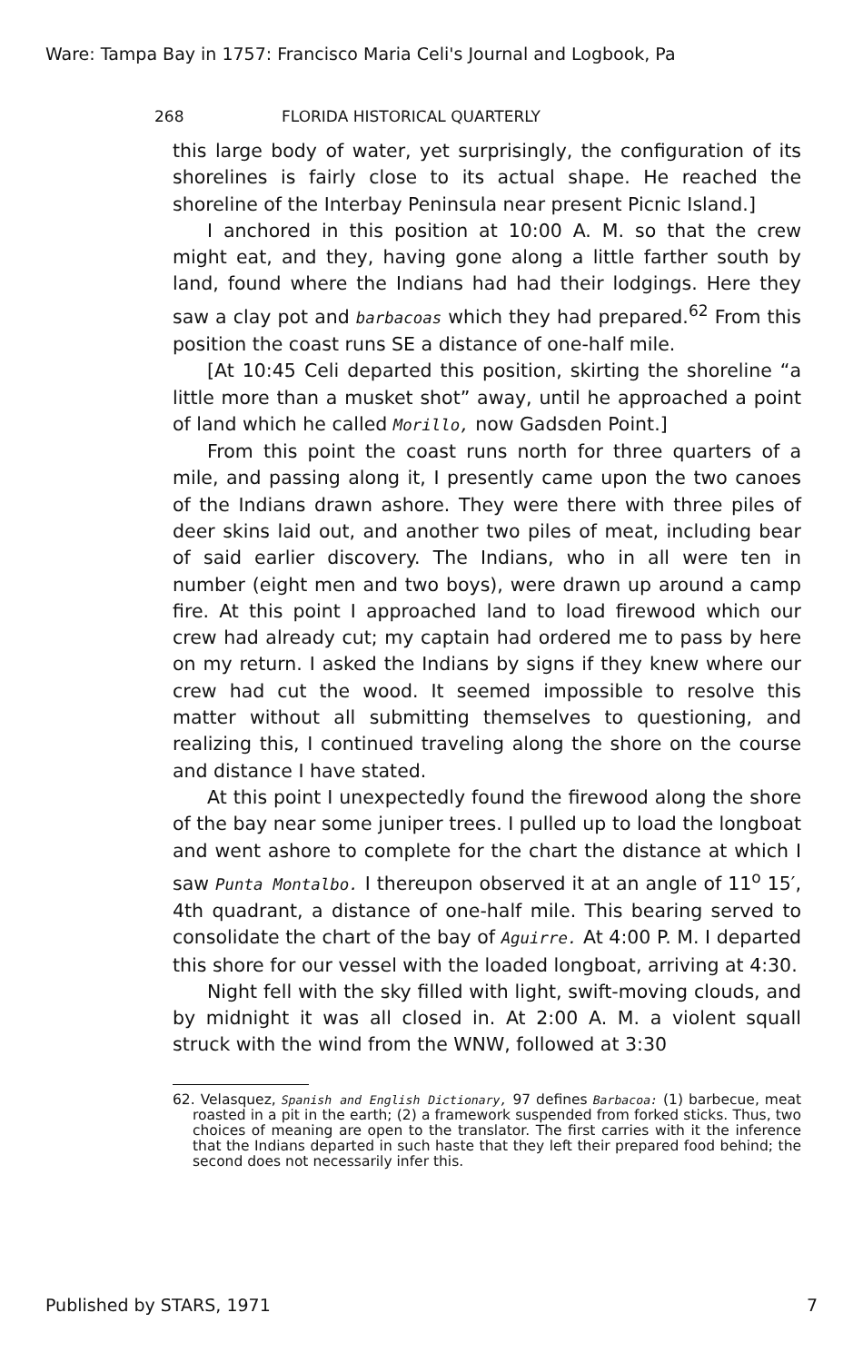Ware: Tampa Bay in 1757: Francisco Maria Celi's Journal and Logbook, Pa
268 FLORIDA HISTORICAL QUARTERLY
this large body of water, yet surprisingly, the configuration of its shorelines is fairly close to its actual shape. He reached the shoreline of the Interbay Peninsula near present Picnic Island.]
I anchored in this position at 10:00 A. M. so that the crew might eat, and they, having gone along a little farther south by land, found where the Indians had had their lodgings. Here they saw a clay pot and barbacoas which they had prepared.<sup>62</sup> From this position the coast runs SE a distance of one-half mile.
[At 10:45 Celi departed this position, skirting the shoreline “a little more than a musket shot” away, until he approached a point of land which he called Morillo, now Gadsden Point.]
From this point the coast runs north for three quarters of a mile, and passing along it, I presently came upon the two canoes of the Indians drawn ashore. They were there with three piles of deer skins laid out, and another two piles of meat, including bear of said earlier discovery. The Indians, who in all were ten in number (eight men and two boys), were drawn up around a camp fire. At this point I approached land to load firewood which our crew had already cut; my captain had ordered me to pass by here on my return. I asked the Indians by signs if they knew where our crew had cut the wood. It seemed impossible to resolve this matter without all submitting themselves to questioning, and realizing this, I continued traveling along the shore on the course and distance I have stated.
At this point I unexpectedly found the firewood along the shore of the bay near some juniper trees. I pulled up to load the longboat and went ashore to complete for the chart the distance at which I saw Punta Montalbo. I thereupon observed it at an angle of 11<sup>o</sup> 15′, 4th quadrant, a distance of one-half mile. This bearing served to consolidate the chart of the bay of Aguirre. At 4:00 P. M. I departed this shore for our vessel with the loaded longboat, arriving at 4:30.
Night fell with the sky filled with light, swift-moving clouds, and by midnight it was all closed in. At 2:00 A. M. a violent squall struck with the wind from the WNW, followed at 3:30
62. Velasquez, Spanish and English Dictionary, 97 defines Barbacoa: (1) barbecue, meat roasted in a pit in the earth; (2) a framework suspended from forked sticks. Thus, two choices of meaning are open to the translator. The first carries with it the inference that the Indians departed in such haste that they left their prepared food behind; the second does not necessarily infer this.
Published by STARS, 1971 7